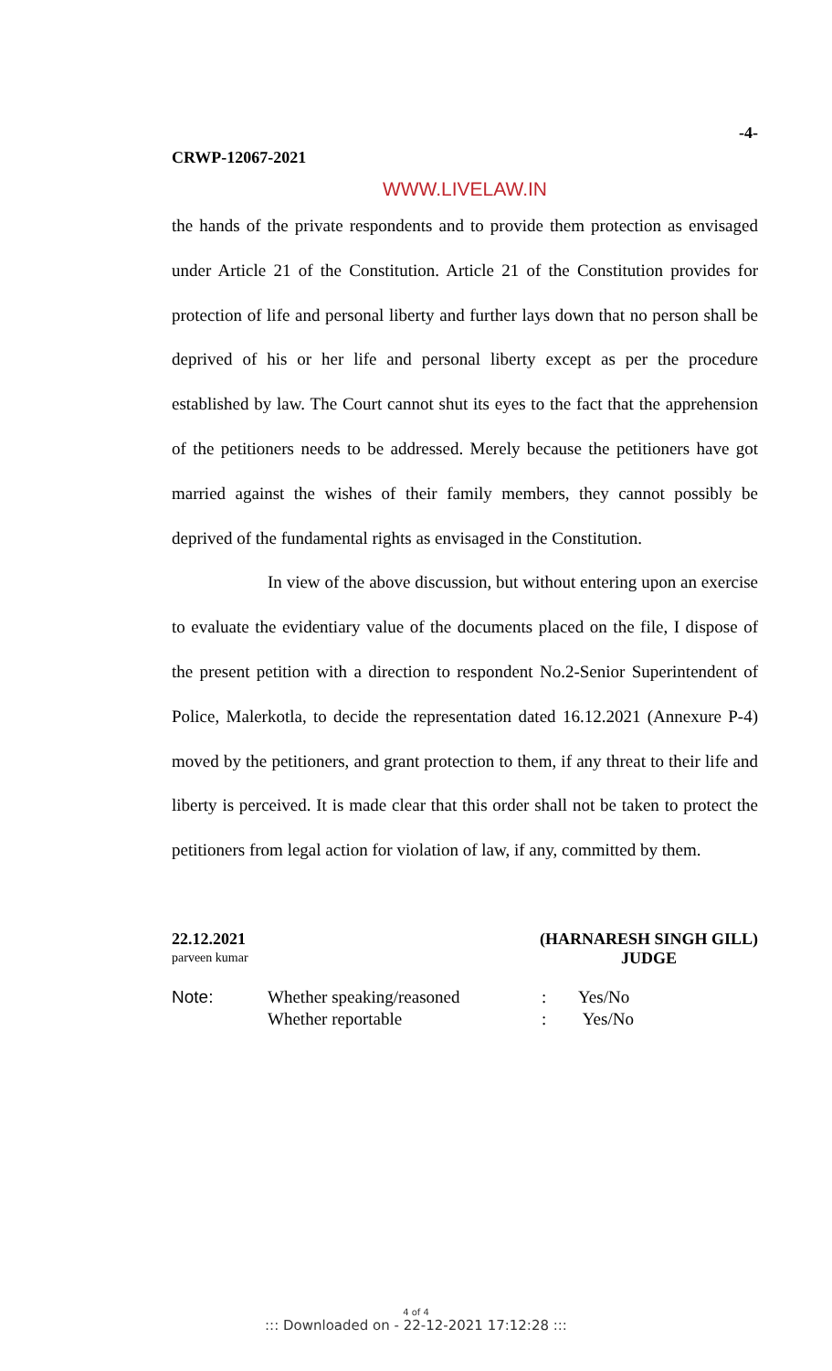CRWP-12067-2021
-4-
WWW.LIVELAW.IN
the hands of the private respondents and to provide them protection as envisaged under Article 21 of the Constitution. Article 21 of the Constitution provides for protection of life and personal liberty and further lays down that no person shall be deprived of his or her life and personal liberty except as per the procedure established by law. The Court cannot shut its eyes to the fact that the apprehension of the petitioners needs to be addressed. Merely because the petitioners have got married against the wishes of their family members, they cannot possibly be deprived of the fundamental rights as envisaged in the Constitution.
In view of the above discussion, but without entering upon an exercise to evaluate the evidentiary value of the documents placed on the file, I dispose of the present petition with a direction to respondent No.2-Senior Superintendent of Police, Malerkotla, to decide the representation dated 16.12.2021 (Annexure P-4) moved by the petitioners, and grant protection to them, if any threat to their life and liberty is perceived. It is made clear that this order shall not be taken to protect the petitioners from legal action for violation of law, if any, committed by them.
22.12.2021
parveen kumar
(HARNARESH SINGH GILL)
JUDGE
Note:
Whether speaking/reasoned
:
Yes/No
Whether reportable
:
Yes/No
4 of 4
::: Downloaded on - 22-12-2021 17:12:28 :::